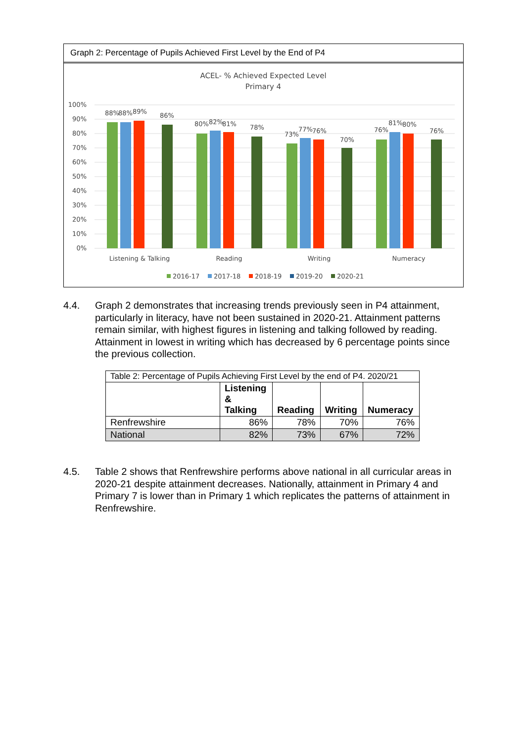Graph 2: Percentage of Pupils Achieved First Level by the End of P4
ACEL- % Achieved Expected Level
Primary 4
100%
90%
80%
70%
60%
50%
40%
30%
20%
10%
0%
88%
88%
89%
86%
80%
82%
81%
78%
73%
77%
76%
70%
76%
81%
80%
76%
Listening & Talking
Reading
Writing
Numeracy
2016-17
2017-18
2018-19
2019-20
2020-21
4.4. Graph 2 demonstrates that increasing trends previously seen in P4 attainment, particularly in literacy, have not been sustained in 2020-21. Attainment patterns remain similar, with highest figures in listening and talking followed by reading. Attainment in lowest in writing which has decreased by 6 percentage points since the previous collection.
| Table 2: Percentage of Pupils Achieving First Level by the end of P4. 2020/21 | | | | |
| | Listening & Talking | Reading | Writing | Numeracy |
| Renfrewshire | 86% | 78% | 70% | 76% |
| National | 82% | 73% | 67% | 72% |
4.5. Table 2 shows that Renfrewshire performs above national in all curricular areas in 2020-21 despite attainment decreases. Nationally, attainment in Primary 4 and Primary 7 is lower than in Primary 1 which replicates the patterns of attainment in Renfrewshire.